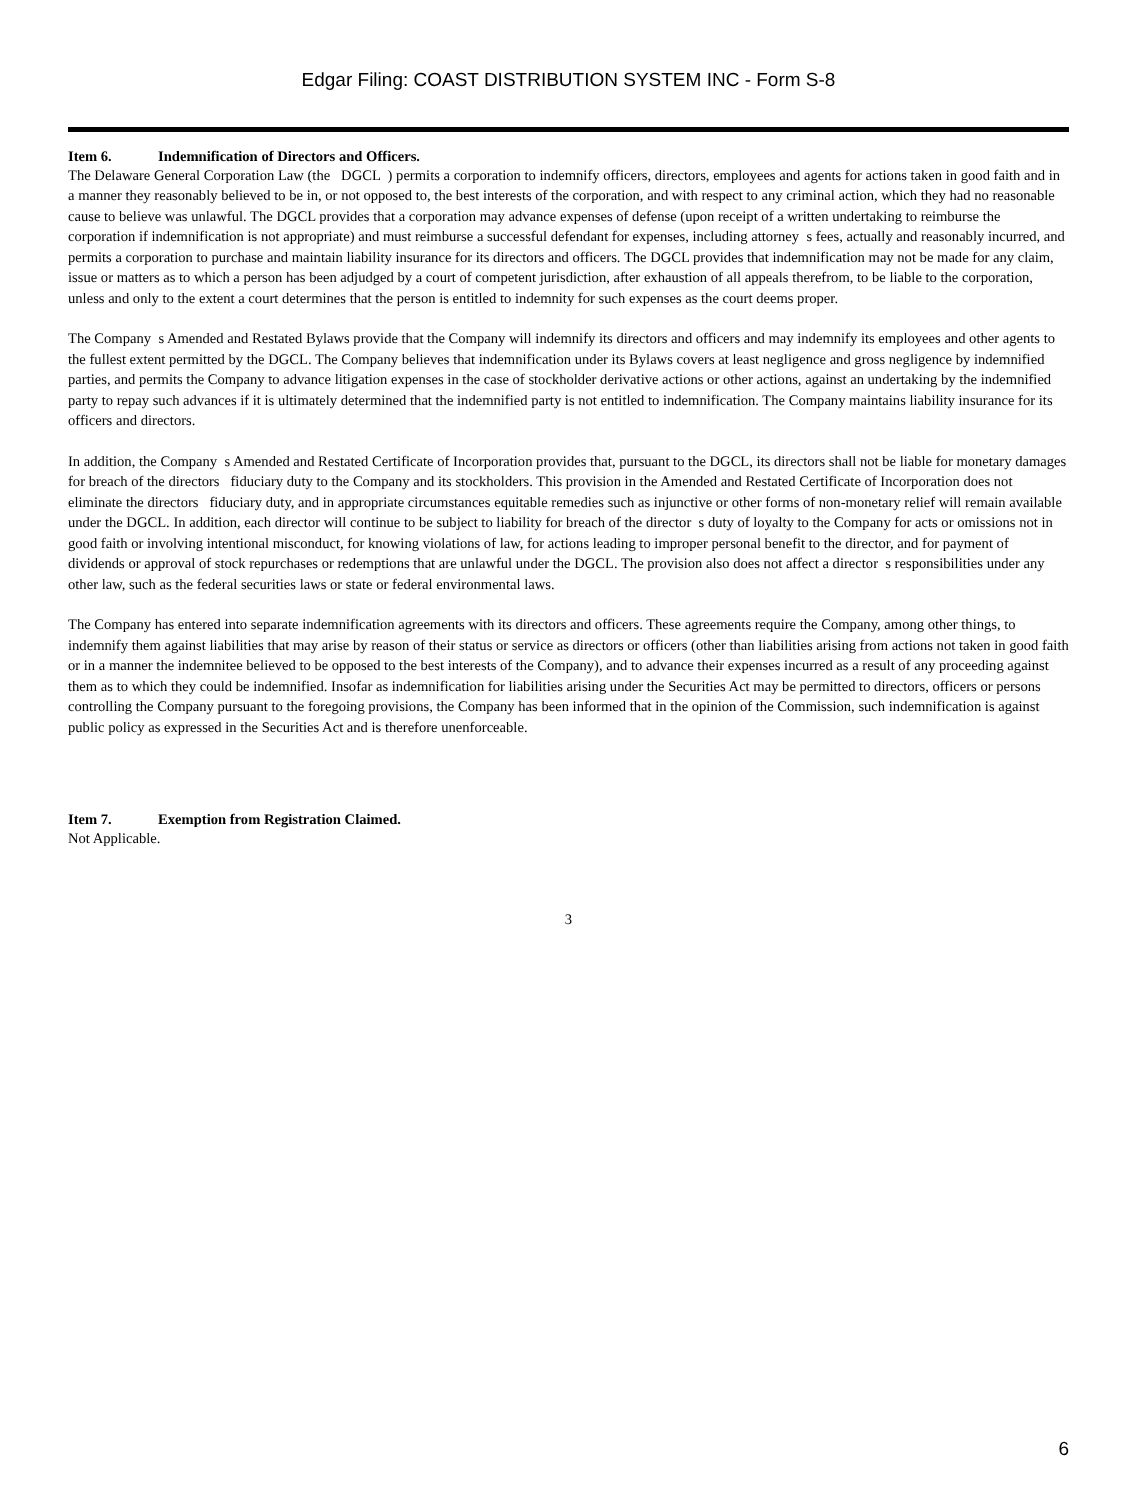Edgar Filing: COAST DISTRIBUTION SYSTEM INC - Form S-8
Item 6. Indemnification of Directors and Officers.
The Delaware General Corporation Law (the DGCL ) permits a corporation to indemnify officers, directors, employees and agents for actions taken in good faith and in a manner they reasonably believed to be in, or not opposed to, the best interests of the corporation, and with respect to any criminal action, which they had no reasonable cause to believe was unlawful. The DGCL provides that a corporation may advance expenses of defense (upon receipt of a written undertaking to reimburse the corporation if indemnification is not appropriate) and must reimburse a successful defendant for expenses, including attorney s fees, actually and reasonably incurred, and permits a corporation to purchase and maintain liability insurance for its directors and officers. The DGCL provides that indemnification may not be made for any claim, issue or matters as to which a person has been adjudged by a court of competent jurisdiction, after exhaustion of all appeals therefrom, to be liable to the corporation, unless and only to the extent a court determines that the person is entitled to indemnity for such expenses as the court deems proper.
The Company s Amended and Restated Bylaws provide that the Company will indemnify its directors and officers and may indemnify its employees and other agents to the fullest extent permitted by the DGCL. The Company believes that indemnification under its Bylaws covers at least negligence and gross negligence by indemnified parties, and permits the Company to advance litigation expenses in the case of stockholder derivative actions or other actions, against an undertaking by the indemnified party to repay such advances if it is ultimately determined that the indemnified party is not entitled to indemnification. The Company maintains liability insurance for its officers and directors.
In addition, the Company s Amended and Restated Certificate of Incorporation provides that, pursuant to the DGCL, its directors shall not be liable for monetary damages for breach of the directors fiduciary duty to the Company and its stockholders. This provision in the Amended and Restated Certificate of Incorporation does not eliminate the directors fiduciary duty, and in appropriate circumstances equitable remedies such as injunctive or other forms of non-monetary relief will remain available under the DGCL. In addition, each director will continue to be subject to liability for breach of the director s duty of loyalty to the Company for acts or omissions not in good faith or involving intentional misconduct, for knowing violations of law, for actions leading to improper personal benefit to the director, and for payment of dividends or approval of stock repurchases or redemptions that are unlawful under the DGCL. The provision also does not affect a director s responsibilities under any other law, such as the federal securities laws or state or federal environmental laws.
The Company has entered into separate indemnification agreements with its directors and officers. These agreements require the Company, among other things, to indemnify them against liabilities that may arise by reason of their status or service as directors or officers (other than liabilities arising from actions not taken in good faith or in a manner the indemnitee believed to be opposed to the best interests of the Company), and to advance their expenses incurred as a result of any proceeding against them as to which they could be indemnified. Insofar as indemnification for liabilities arising under the Securities Act may be permitted to directors, officers or persons controlling the Company pursuant to the foregoing provisions, the Company has been informed that in the opinion of the Commission, such indemnification is against public policy as expressed in the Securities Act and is therefore unenforceable.
Item 7. Exemption from Registration Claimed.
Not Applicable.
3
6